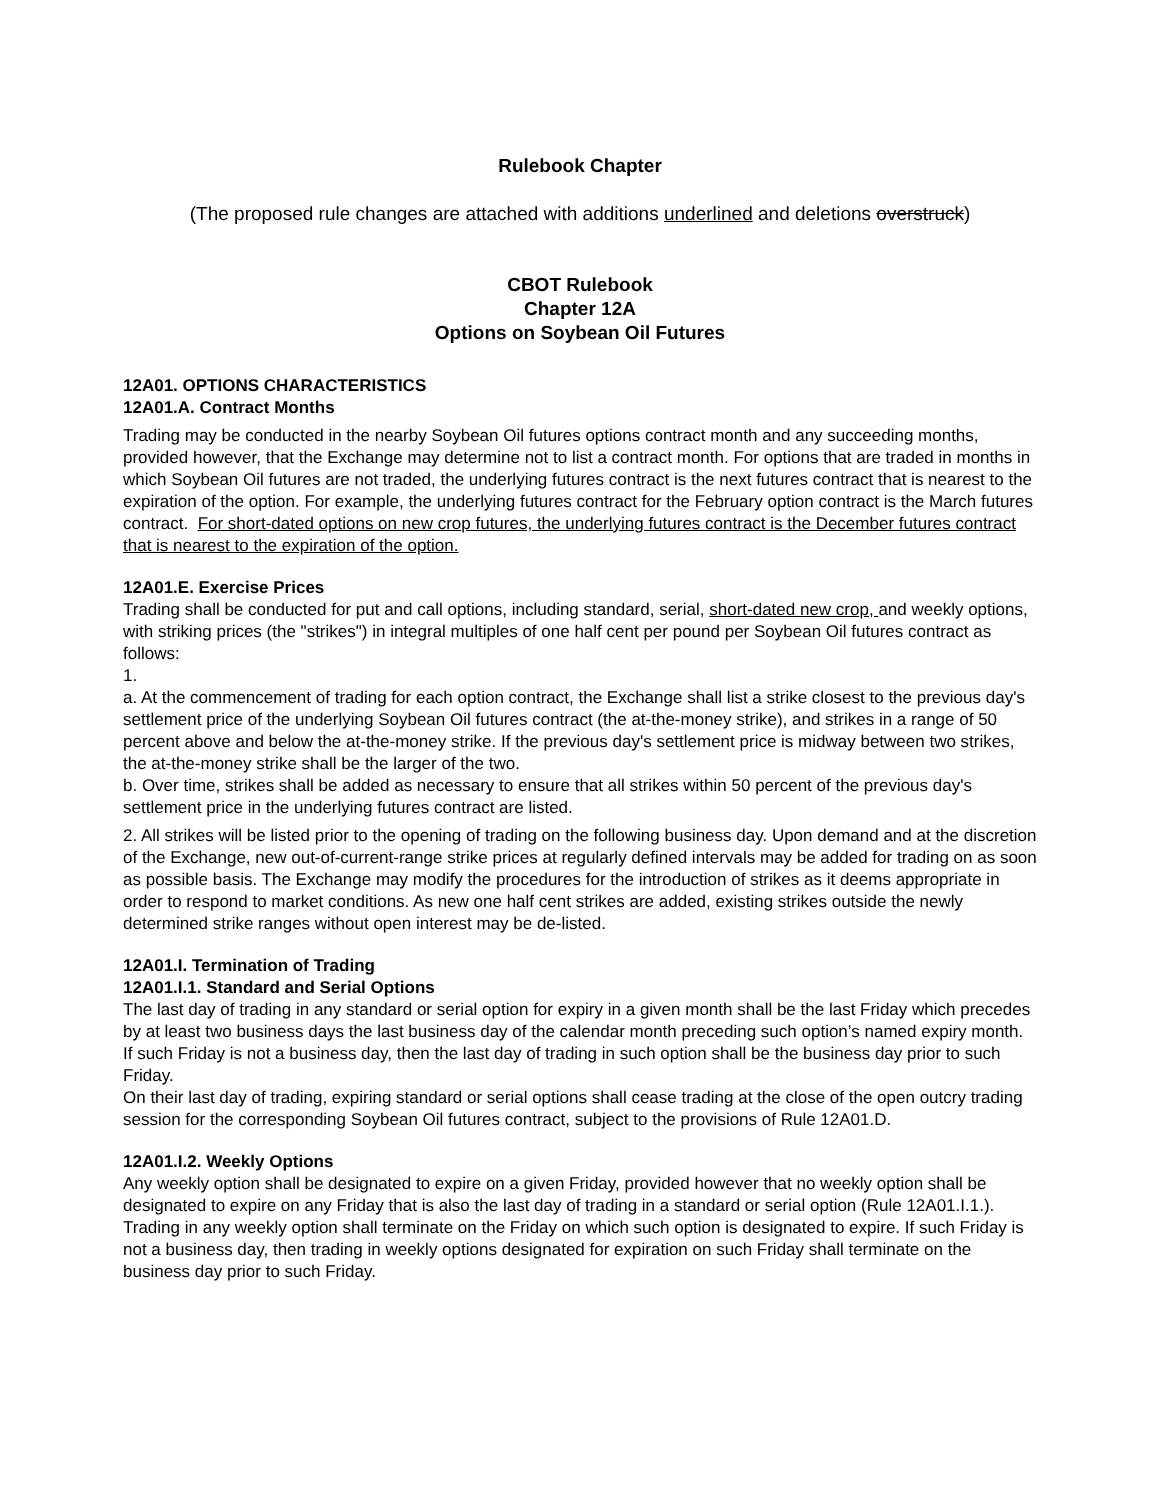Rulebook Chapter
(The proposed rule changes are attached with additions underlined and deletions overstruck)
CBOT Rulebook
Chapter 12A
Options on Soybean Oil Futures
12A01. OPTIONS CHARACTERISTICS
12A01.A. Contract Months
Trading may be conducted in the nearby Soybean Oil futures options contract month and any succeeding months, provided however, that the Exchange may determine not to list a contract month. For options that are traded in months in which Soybean Oil futures are not traded, the underlying futures contract is the next futures contract that is nearest to the expiration of the option. For example, the underlying futures contract for the February option contract is the March futures contract. For short-dated options on new crop futures, the underlying futures contract is the December futures contract that is nearest to the expiration of the option.
12A01.E. Exercise Prices
Trading shall be conducted for put and call options, including standard, serial, short-dated new crop, and weekly options, with striking prices (the "strikes") in integral multiples of one half cent per pound per Soybean Oil futures contract as follows:
1.
a. At the commencement of trading for each option contract, the Exchange shall list a strike closest to the previous day's settlement price of the underlying Soybean Oil futures contract (the at-the-money strike), and strikes in a range of 50 percent above and below the at-the-money strike. If the previous day's settlement price is midway between two strikes, the at-the-money strike shall be the larger of the two.
b. Over time, strikes shall be added as necessary to ensure that all strikes within 50 percent of the previous day's settlement price in the underlying futures contract are listed.
2. All strikes will be listed prior to the opening of trading on the following business day. Upon demand and at the discretion of the Exchange, new out-of-current-range strike prices at regularly defined intervals may be added for trading on as soon as possible basis. The Exchange may modify the procedures for the introduction of strikes as it deems appropriate in order to respond to market conditions. As new one half cent strikes are added, existing strikes outside the newly determined strike ranges without open interest may be de-listed.
12A01.I. Termination of Trading
12A01.I.1. Standard and Serial Options
The last day of trading in any standard or serial option for expiry in a given month shall be the last Friday which precedes by at least two business days the last business day of the calendar month preceding such option’s named expiry month. If such Friday is not a business day, then the last day of trading in such option shall be the business day prior to such Friday.
On their last day of trading, expiring standard or serial options shall cease trading at the close of the open outcry trading session for the corresponding Soybean Oil futures contract, subject to the provisions of Rule 12A01.D.
12A01.I.2. Weekly Options
Any weekly option shall be designated to expire on a given Friday, provided however that no weekly option shall be designated to expire on any Friday that is also the last day of trading in a standard or serial option (Rule 12A01.I.1.). Trading in any weekly option shall terminate on the Friday on which such option is designated to expire. If such Friday is not a business day, then trading in weekly options designated for expiration on such Friday shall terminate on the business day prior to such Friday.